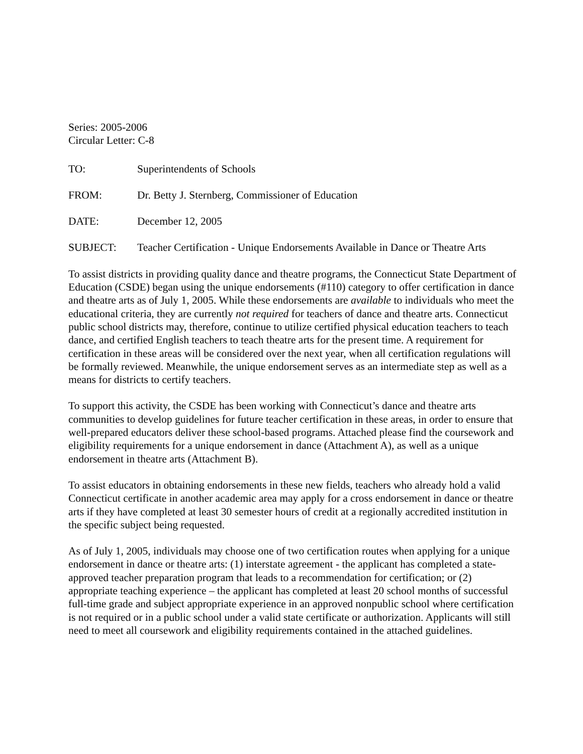Series: 2005-2006
Circular Letter: C-8
TO: Superintendents of Schools
FROM: Dr. Betty J. Sternberg, Commissioner of Education
DATE: December 12, 2005
SUBJECT: Teacher Certification - Unique Endorsements Available in Dance or Theatre Arts
To assist districts in providing quality dance and theatre programs, the Connecticut State Department of Education (CSDE) began using the unique endorsements (#110) category to offer certification in dance and theatre arts as of July 1, 2005. While these endorsements are available to individuals who meet the educational criteria, they are currently not required for teachers of dance and theatre arts. Connecticut public school districts may, therefore, continue to utilize certified physical education teachers to teach dance, and certified English teachers to teach theatre arts for the present time. A requirement for certification in these areas will be considered over the next year, when all certification regulations will be formally reviewed. Meanwhile, the unique endorsement serves as an intermediate step as well as a means for districts to certify teachers.
To support this activity, the CSDE has been working with Connecticut’s dance and theatre arts communities to develop guidelines for future teacher certification in these areas, in order to ensure that well-prepared educators deliver these school-based programs. Attached please find the coursework and eligibility requirements for a unique endorsement in dance (Attachment A), as well as a unique endorsement in theatre arts (Attachment B).
To assist educators in obtaining endorsements in these new fields, teachers who already hold a valid Connecticut certificate in another academic area may apply for a cross endorsement in dance or theatre arts if they have completed at least 30 semester hours of credit at a regionally accredited institution in the specific subject being requested.
As of July 1, 2005, individuals may choose one of two certification routes when applying for a unique endorsement in dance or theatre arts: (1) interstate agreement - the applicant has completed a state-approved teacher preparation program that leads to a recommendation for certification; or (2) appropriate teaching experience – the applicant has completed at least 20 school months of successful full-time grade and subject appropriate experience in an approved nonpublic school where certification is not required or in a public school under a valid state certificate or authorization. Applicants will still need to meet all coursework and eligibility requirements contained in the attached guidelines.